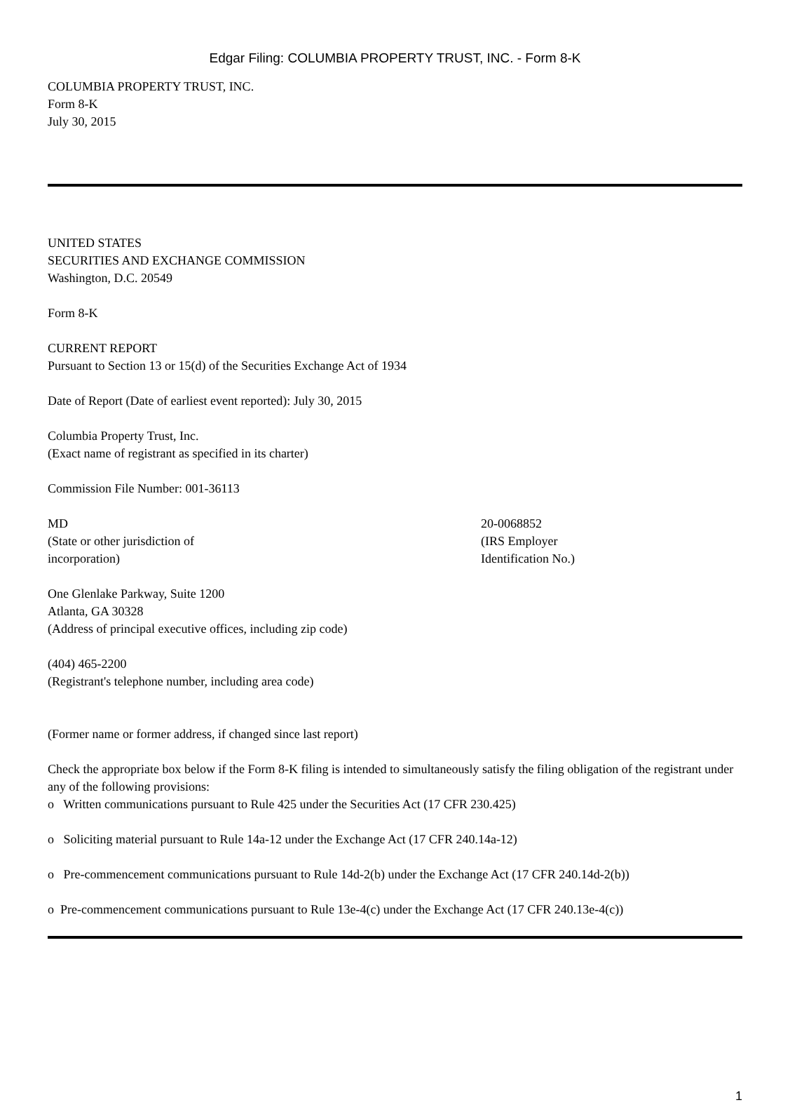Edgar Filing: COLUMBIA PROPERTY TRUST, INC. - Form 8-K
COLUMBIA PROPERTY TRUST, INC.
Form 8-K
July 30, 2015
UNITED STATES
SECURITIES AND EXCHANGE COMMISSION
Washington, D.C. 20549
Form 8-K
CURRENT REPORT
Pursuant to Section 13 or 15(d) of the Securities Exchange Act of 1934
Date of Report (Date of earliest event reported): July 30, 2015
Columbia Property Trust, Inc.
(Exact name of registrant as specified in its charter)
Commission File Number: 001-36113
MD
(State or other jurisdiction of
incorporation)
20-0068852
(IRS Employer
Identification No.)
One Glenlake Parkway, Suite 1200
Atlanta, GA 30328
(Address of principal executive offices, including zip code)
(404) 465-2200
(Registrant's telephone number, including area code)
(Former name or former address, if changed since last report)
Check the appropriate box below if the Form 8-K filing is intended to simultaneously satisfy the filing obligation of the registrant under any of the following provisions:
o Written communications pursuant to Rule 425 under the Securities Act (17 CFR 230.425)
o Soliciting material pursuant to Rule 14a-12 under the Exchange Act (17 CFR 240.14a-12)
o Pre-commencement communications pursuant to Rule 14d-2(b) under the Exchange Act (17 CFR 240.14d-2(b))
o Pre-commencement communications pursuant to Rule 13e-4(c) under the Exchange Act (17 CFR 240.13e-4(c))
1